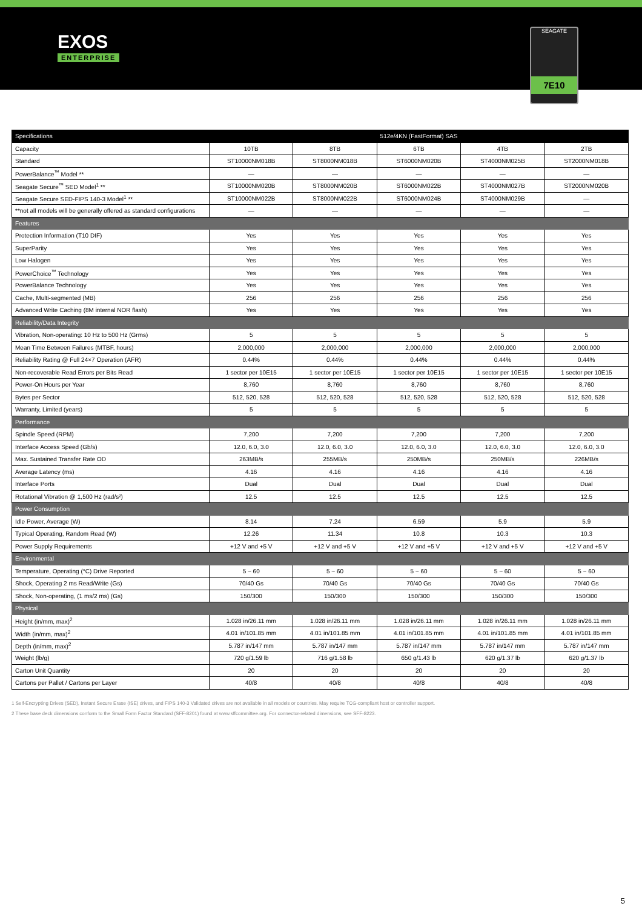EXOS
ENTERPRISE
SEAGATE
7E10
| Specifications | 512e/4KN (FastFormat) SAS | | | | |
| --- | --- | --- | --- | --- | --- |
| Capacity | 10TB | 8TB | 6TB | 4TB | 2TB |
| Standard | ST10000NM018B | ST8000NM018B | ST6000NM020B | ST4000NM025B | ST2000NM018B |
| PowerBalance<sup>™</sup> Model ** | — | — | — | — | — |
| Seagate Secure<sup>™</sup> SED Model<sup>1</sup> ** | ST10000NM020B | ST8000NM020B | ST6000NM022B | ST4000NM027B | ST2000NM020B |
| Seagate Secure SED-FIPS 140-3 Model<sup>1</sup> ** | ST10000NM022B | ST8000NM022B | ST6000NM024B | ST4000NM029B | — |
| **not all models will be generally offered as standard configurations | — | — | — | — | — |
| Features | | | | | |
| Protection Information (T10 DIF) | Yes | Yes | Yes | Yes | Yes |
| SuperParity | Yes | Yes | Yes | Yes | Yes |
| Low Halogen | Yes | Yes | Yes | Yes | Yes |
| PowerChoice<sup>™</sup> Technology | Yes | Yes | Yes | Yes | Yes |
| PowerBalance Technology | Yes | Yes | Yes | Yes | Yes |
| Cache, Multi-segmented (MB) | 256 | 256 | 256 | 256 | 256 |
| Advanced Write Caching (8M internal NOR flash) | Yes | Yes | Yes | Yes | Yes |
| Reliability/Data Integrity | | | | | |
| Vibration, Non-operating: 10 Hz to 500 Hz (Grms) | 5 | 5 | 5 | 5 | 5 |
| Mean Time Between Failures (MTBF, hours) | 2,000,000 | 2,000,000 | 2,000,000 | 2,000,000 | 2,000,000 |
| Reliability Rating @ Full 24×7 Operation (AFR) | 0.44% | 0.44% | 0.44% | 0.44% | 0.44% |
| Non-recoverable Read Errors per Bits Read | 1 sector per 10E15 | 1 sector per 10E15 | 1 sector per 10E15 | 1 sector per 10E15 | 1 sector per 10E15 |
| Power-On Hours per Year | 8,760 | 8,760 | 8,760 | 8,760 | 8,760 |
| Bytes per Sector | 512, 520, 528 | 512, 520, 528 | 512, 520, 528 | 512, 520, 528 | 512, 520, 528 |
| Warranty, Limited (years) | 5 | 5 | 5 | 5 | 5 |
| Performance | | | | | |
| Spindle Speed (RPM) | 7,200 | 7,200 | 7,200 | 7,200 | 7,200 |
| Interface Access Speed (Gb/s) | 12.0, 6.0, 3.0 | 12.0, 6.0, 3.0 | 12.0, 6.0, 3.0 | 12.0, 6.0, 3.0 | 12.0, 6.0, 3.0 |
| Max. Sustained Transfer Rate OD | 263MB/s | 255MB/s | 250MB/s | 250MB/s | 226MB/s |
| Average Latency (ms) | 4.16 | 4.16 | 4.16 | 4.16 | 4.16 |
| Interface Ports | Dual | Dual | Dual | Dual | Dual |
| Rotational Vibration @ 1,500 Hz (rad/s²) | 12.5 | 12.5 | 12.5 | 12.5 | 12.5 |
| Power Consumption | | | | | |
| Idle Power, Average (W) | 8.14 | 7.24 | 6.59 | 5.9 | 5.9 |
| Typical Operating, Random Read (W) | 12.26 | 11.34 | 10.8 | 10.3 | 10.3 |
| Power Supply Requirements | +12 V and +5 V | +12 V and +5 V | +12 V and +5 V | +12 V and +5 V | +12 V and +5 V |
| Environmental | | | | | |
| Temperature, Operating (°C) Drive Reported | 5 ~ 60 | 5 ~ 60 | 5 ~ 60 | 5 ~ 60 | 5 ~ 60 |
| Shock, Operating 2 ms Read/Write (Gs) | 70/40 Gs | 70/40 Gs | 70/40 Gs | 70/40 Gs | 70/40 Gs |
| Shock, Non-operating, (1 ms/2 ms) (Gs) | 150/300 | 150/300 | 150/300 | 150/300 | 150/300 |
| Physical | | | | | |
| Height (in/mm, max)<sup>2</sup> | 1.028 in/26.11 mm | 1.028 in/26.11 mm | 1.028 in/26.11 mm | 1.028 in/26.11 mm | 1.028 in/26.11 mm |
| Width (in/mm, max)<sup>2</sup> | 4.01 in/101.85 mm | 4.01 in/101.85 mm | 4.01 in/101.85 mm | 4.01 in/101.85 mm | 4.01 in/101.85 mm |
| Depth (in/mm, max)<sup>2</sup> | 5.787 in/147 mm | 5.787 in/147 mm | 5.787 in/147 mm | 5.787 in/147 mm | 5.787 in/147 mm |
| Weight (lb/g) | 720 g/1.59 lb | 716 g/1.58 lb | 650 g/1.43 lb | 620 g/1.37 lb | 620 g/1.37 lb |
| Carton Unit Quantity | 20 | 20 | 20 | 20 | 20 |
| Cartons per Pallet / Cartons per Layer | 40/8 | 40/8 | 40/8 | 40/8 | 40/8 |
1 Self-Encrypting Drives (SED), Instant Secure Erase (ISE) drives, and FIPS 140-3 Validated drives are not available in all models or countries. May require TCG-compliant host or controller support.
2 These base deck dimensions conform to the Small Form Factor Standard (SFF-8201) found at www.sffcommittee.org. For connector-related dimensions, see SFF-8223.
5